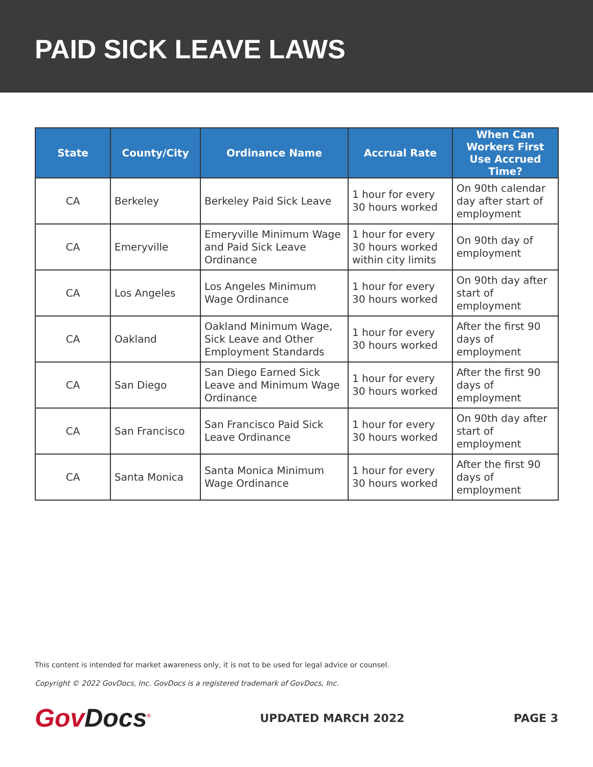PAID SICK LEAVE LAWS
| State | County/City | Ordinance Name | Accrual Rate | When Can Workers First Use Accrued Time? |
| --- | --- | --- | --- | --- |
| CA | Berkeley | Berkeley Paid Sick Leave | 1 hour for every 30 hours worked | On 90th calendar day after start of employment |
| CA | Emeryville | Emeryville Minimum Wage and Paid Sick Leave Ordinance | 1 hour for every 30 hours worked within city limits | On 90th day of employment |
| CA | Los Angeles | Los Angeles Minimum Wage Ordinance | 1 hour for every 30 hours worked | On 90th day after start of employment |
| CA | Oakland | Oakland Minimum Wage, Sick Leave and Other Employment Standards | 1 hour for every 30 hours worked | After the first 90 days of employment |
| CA | San Diego | San Diego Earned Sick Leave and Minimum Wage Ordinance | 1 hour for every 30 hours worked | After the first 90 days of employment |
| CA | San Francisco | San Francisco Paid Sick Leave Ordinance | 1 hour for every 30 hours worked | On 90th day after start of employment |
| CA | Santa Monica | Santa Monica Minimum Wage Ordinance | 1 hour for every 30 hours worked | After the first 90 days of employment |
This content is intended for market awareness only, it is not to be used for legal advice or counsel.
Copyright © 2022 GovDocs, Inc. GovDocs is a registered trademark of GovDocs, Inc.
GovDocs<sup>®</sup>
UPDATED MARCH 2022 PAGE 3